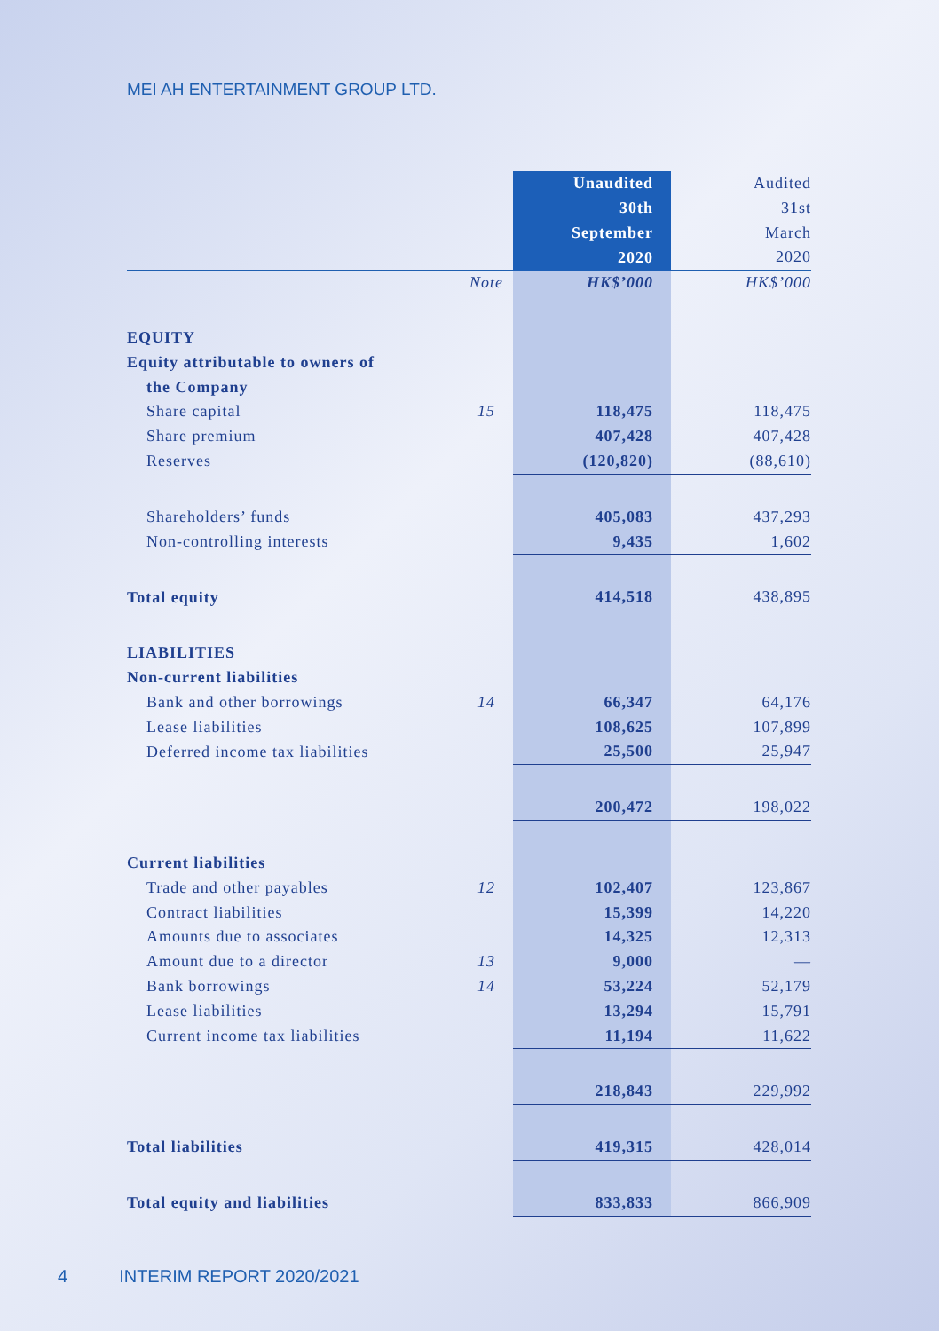MEI AH ENTERTAINMENT GROUP LTD.
| | | Unaudited 30th September 2020 | Audited 31st March 2020 |
| --- | --- | --- | --- |
| | Note | HK$’000 | HK$’000 |
| EQUITY | | | |
| Equity attributable to owners of | | | |
| the Company | | | |
| Share capital | 15 | 118,475 | 118,475 |
| Share premium | | 407,428 | 407,428 |
| Reserves | | (120,820) | (88,610) |
| Shareholders’ funds | | 405,083 | 437,293 |
| Non-controlling interests | | 9,435 | 1,602 |
| Total equity | | 414,518 | 438,895 |
| LIABILITIES | | | |
| Non-current liabilities | | | |
| Bank and other borrowings | 14 | 66,347 | 64,176 |
| Lease liabilities | | 108,625 | 107,899 |
| Deferred income tax liabilities | | 25,500 | 25,947 |
| | | 200,472 | 198,022 |
| Current liabilities | | | |
| Trade and other payables | 12 | 102,407 | 123,867 |
| Contract liabilities | | 15,399 | 14,220 |
| Amounts due to associates | | 14,325 | 12,313 |
| Amount due to a director | 13 | 9,000 | — |
| Bank borrowings | 14 | 53,224 | 52,179 |
| Lease liabilities | | 13,294 | 15,791 |
| Current income tax liabilities | | 11,194 | 11,622 |
| | | 218,843 | 229,992 |
| Total liabilities | | 419,315 | 428,014 |
| Total equity and liabilities | | 833,833 | 866,909 |
4 INTERIM REPORT 2020/2021